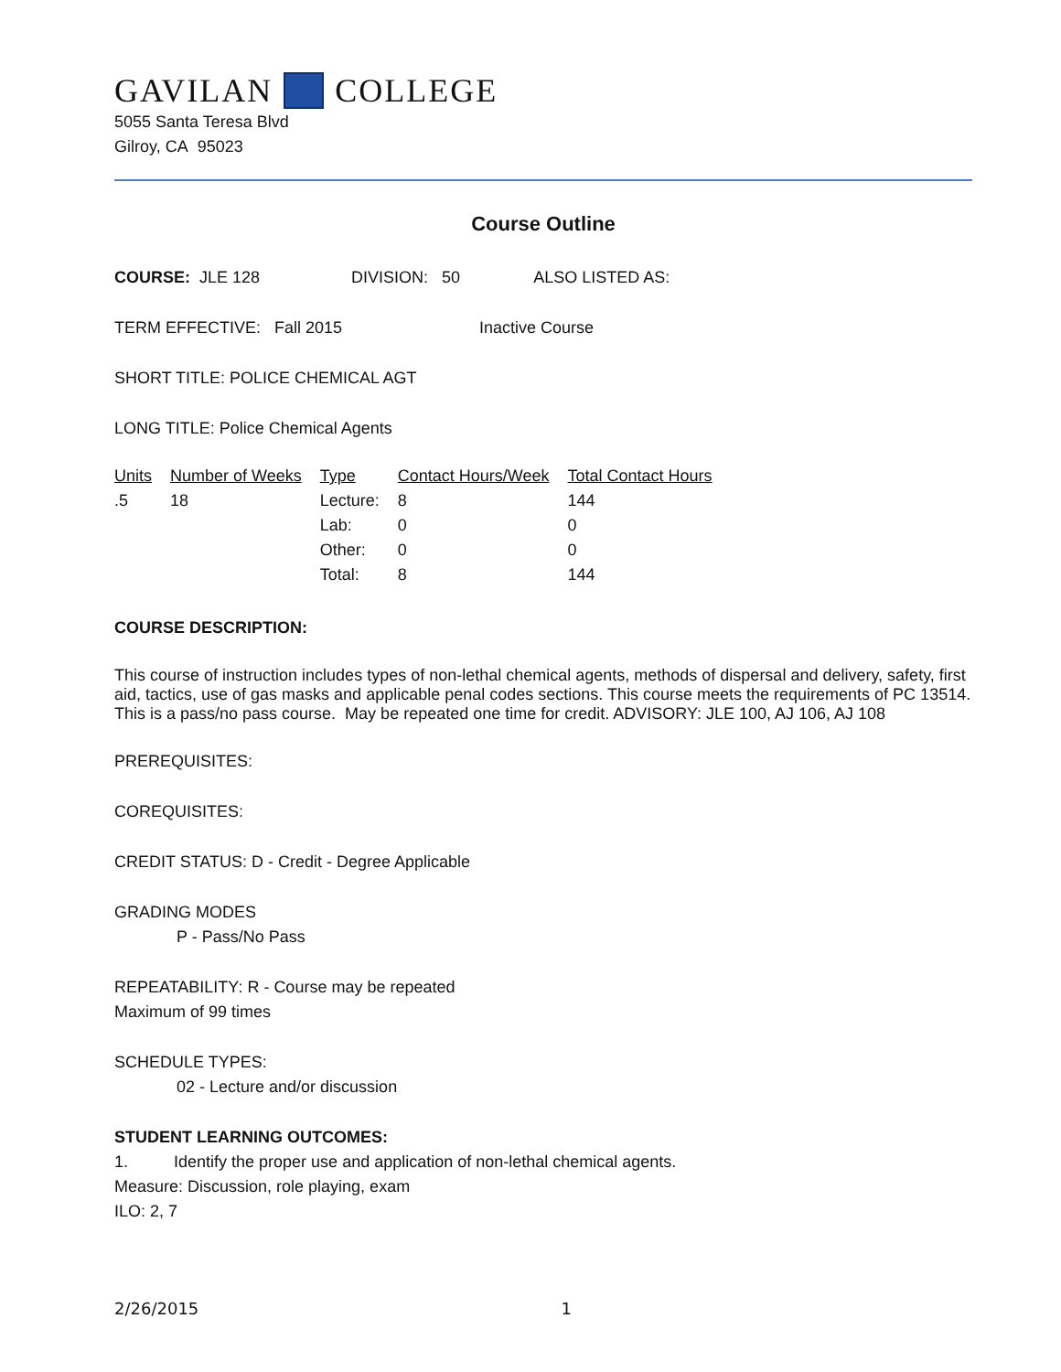GAVILAN COLLEGE
5055 Santa Teresa Blvd
Gilroy, CA 95023
Course Outline
COURSE: JLE 128 DIVISION: 50 ALSO LISTED AS:
TERM EFFECTIVE: Fall 2015 Inactive Course
SHORT TITLE: POLICE CHEMICAL AGT
LONG TITLE: Police Chemical Agents
| Units | Number of Weeks | Type | Contact Hours/Week | Total Contact Hours |
| .5 | 18 | Lecture: | 8 | 144 |
| | | Lab: | 0 | 0 |
| | | Other: | 0 | 0 |
| | | Total: | 8 | 144 |
COURSE DESCRIPTION:
This course of instruction includes types of non-lethal chemical agents, methods of dispersal and delivery, safety, first aid, tactics, use of gas masks and applicable penal codes sections. This course meets the requirements of PC 13514. This is a pass/no pass course. May be repeated one time for credit. ADVISORY: JLE 100, AJ 106, AJ 108
PREREQUISITES:
COREQUISITES:
CREDIT STATUS: D - Credit - Degree Applicable
GRADING MODES
P - Pass/No Pass
REPEATABILITY: R - Course may be repeated
Maximum of 99 times
SCHEDULE TYPES:
02 - Lecture and/or discussion
STUDENT LEARNING OUTCOMES:
1. Identify the proper use and application of non-lethal chemical agents.
Measure: Discussion, role playing, exam
ILO: 2, 7
2/26/2015 1